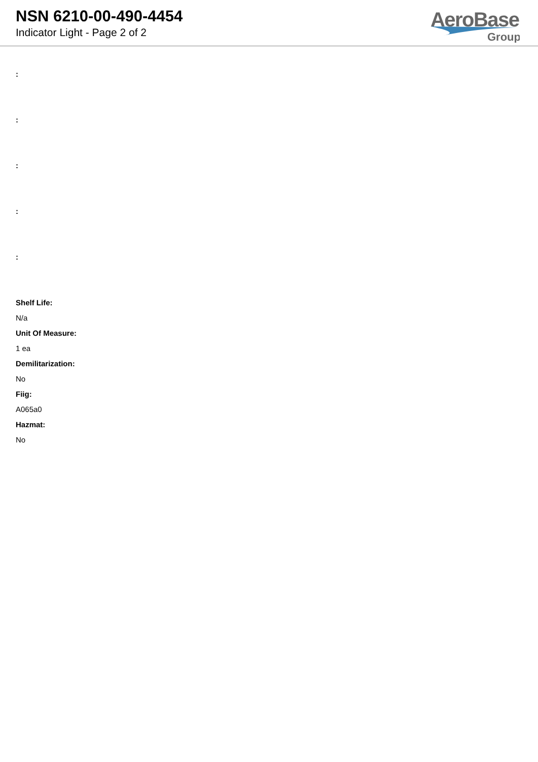NSN 6210-00-490-4454
Indicator Light - Page 2 of 2
AeroBase
Group
:
:
:
:
:
Shelf Life:
N/a
Unit Of Measure:
1 ea
Demilitarization:
No
Fiig:
A065a0
Hazmat:
No